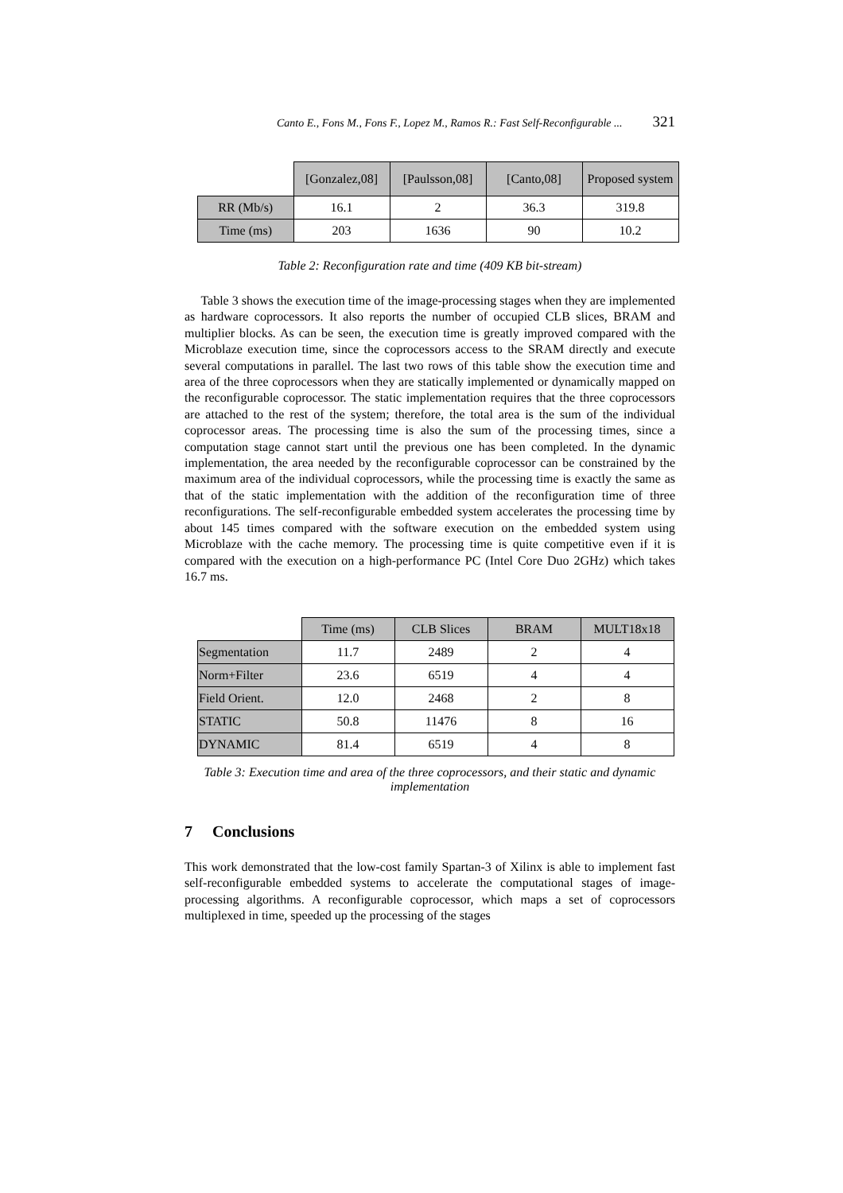Canto E., Fons M., Fons F., Lopez M., Ramos R.: Fast Self-Reconfigurable ... 321
| | [Gonzalez,08] | [Paulsson,08] | [Canto,08] | Proposed system |
| --- | --- | --- | --- | --- |
| RR (Mb/s) | 16.1 | 2 | 36.3 | 319.8 |
| Time (ms) | 203 | 1636 | 90 | 10.2 |
Table 2: Reconfiguration rate and time (409 KB bit-stream)
Table 3 shows the execution time of the image-processing stages when they are implemented as hardware coprocessors. It also reports the number of occupied CLB slices, BRAM and multiplier blocks. As can be seen, the execution time is greatly improved compared with the Microblaze execution time, since the coprocessors access to the SRAM directly and execute several computations in parallel. The last two rows of this table show the execution time and area of the three coprocessors when they are statically implemented or dynamically mapped on the reconfigurable coprocessor. The static implementation requires that the three coprocessors are attached to the rest of the system; therefore, the total area is the sum of the individual coprocessor areas. The processing time is also the sum of the processing times, since a computation stage cannot start until the previous one has been completed. In the dynamic implementation, the area needed by the reconfigurable coprocessor can be constrained by the maximum area of the individual coprocessors, while the processing time is exactly the same as that of the static implementation with the addition of the reconfiguration time of three reconfigurations. The self-reconfigurable embedded system accelerates the processing time by about 145 times compared with the software execution on the embedded system using Microblaze with the cache memory. The processing time is quite competitive even if it is compared with the execution on a high-performance PC (Intel Core Duo 2GHz) which takes 16.7 ms.
| | Time (ms) | CLB Slices | BRAM | MULT18x18 |
| --- | --- | --- | --- | --- |
| Segmentation | 11.7 | 2489 | 2 | 4 |
| Norm+Filter | 23.6 | 6519 | 4 | 4 |
| Field Orient. | 12.0 | 2468 | 2 | 8 |
| STATIC | 50.8 | 11476 | 8 | 16 |
| DYNAMIC | 81.4 | 6519 | 4 | 8 |
Table 3: Execution time and area of the three coprocessors, and their static and dynamic implementation
7 Conclusions
This work demonstrated that the low-cost family Spartan-3 of Xilinx is able to implement fast self-reconfigurable embedded systems to accelerate the computational stages of image-processing algorithms. A reconfigurable coprocessor, which maps a set of coprocessors multiplexed in time, speeded up the processing of the stages